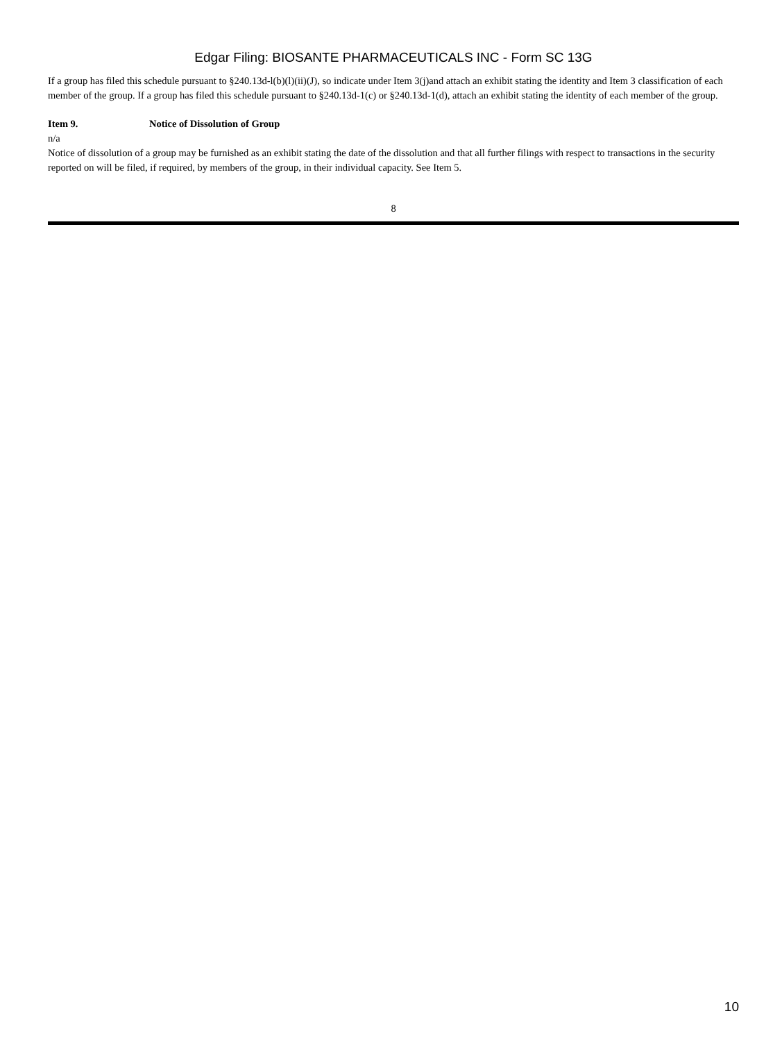Edgar Filing: BIOSANTE PHARMACEUTICALS INC - Form SC 13G
If a group has filed this schedule pursuant to §240.13d-l(b)(l)(ii)(J), so indicate under Item 3(j)and attach an exhibit stating the identity and Item 3 classification of each member of the group. If a group has filed this schedule pursuant to §240.13d-1(c) or §240.13d-1(d), attach an exhibit stating the identity of each member of the group.
Item 9. Notice of Dissolution of Group
n/a
Notice of dissolution of a group may be furnished as an exhibit stating the date of the dissolution and that all further filings with respect to transactions in the security reported on will be filed, if required, by members of the group, in their individual capacity. See Item 5.
8
10